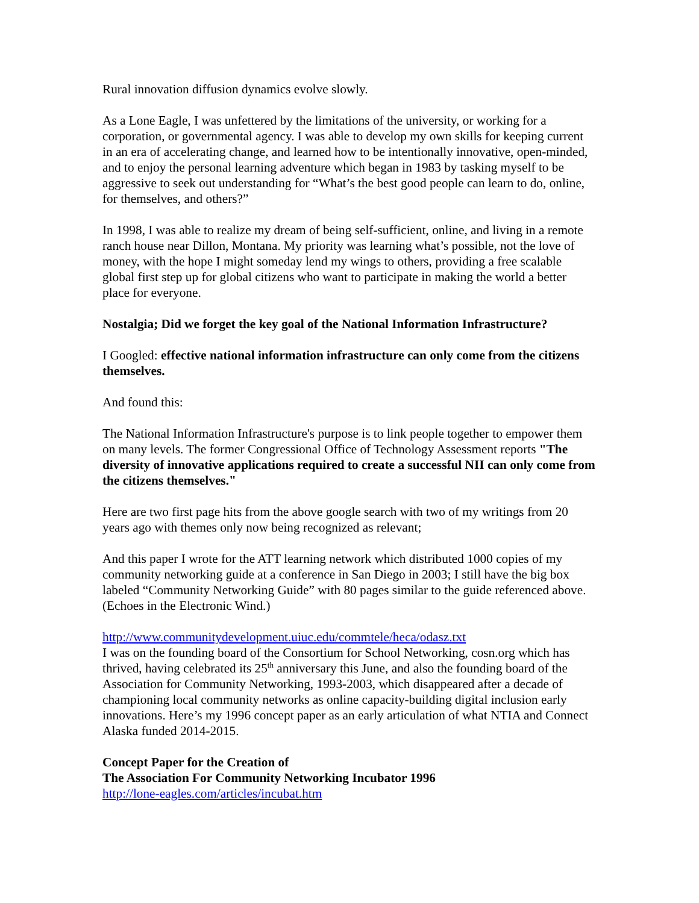Rural innovation diffusion dynamics evolve slowly.
As a Lone Eagle, I was unfettered by the limitations of the university, or working for a corporation, or governmental agency. I was able to develop my own skills for keeping current in an era of accelerating change, and learned how to be intentionally innovative, open-minded, and to enjoy the personal learning adventure which began in 1983 by tasking myself to be aggressive to seek out understanding for “What’s the best good people can learn to do, online, for themselves, and others?”
In 1998, I was able to realize my dream of being self-sufficient, online, and living in a remote ranch house near Dillon, Montana. My priority was learning what’s possible, not the love of money, with the hope I might someday lend my wings to others, providing a free scalable global first step up for global citizens who want to participate in making the world a better place for everyone.
Nostalgia; Did we forget the key goal of the National Information Infrastructure?
I Googled: effective national information infrastructure can only come from the citizens themselves.
And found this:
The National Information Infrastructure's purpose is to link people together to empower them on many levels. The former Congressional Office of Technology Assessment reports "The diversity of innovative applications required to create a successful NII can only come from the citizens themselves."
Here are two first page hits from the above google search with two of my writings from 20 years ago with themes only now being recognized as relevant;
And this paper I wrote for the ATT learning network which distributed 1000 copies of my community networking guide at a conference in San Diego in 2003; I still have the big box labeled “Community Networking Guide” with 80 pages similar to the guide referenced above. (Echoes in the Electronic Wind.)
http://www.communitydevelopment.uiuc.edu/commtele/heca/odasz.txt
I was on the founding board of the Consortium for School Networking, cosn.org which has thrived, having celebrated its 25<sup>th</sup> anniversary this June, and also the founding board of the Association for Community Networking, 1993-2003, which disappeared after a decade of championing local community networks as online capacity-building digital inclusion early innovations. Here’s my 1996 concept paper as an early articulation of what NTIA and Connect Alaska funded 2014-2015.
Concept Paper for the Creation of
The Association For Community Networking Incubator 1996
http://lone-eagles.com/articles/incubat.htm